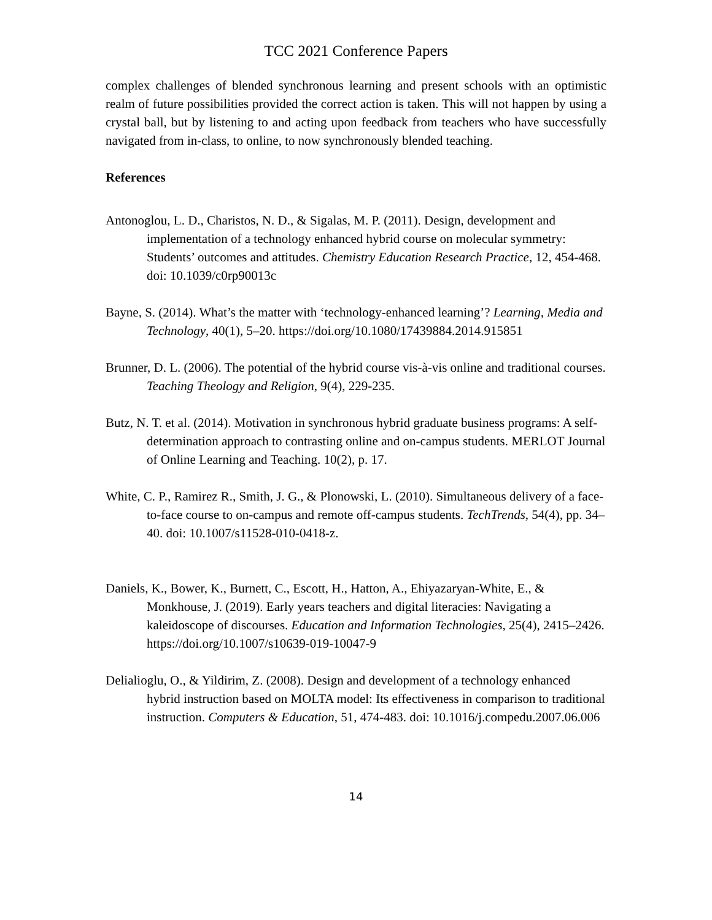TCC 2021 Conference Papers
complex challenges of blended synchronous learning and present schools with an optimistic realm of future possibilities provided the correct action is taken. This will not happen by using a crystal ball, but by listening to and acting upon feedback from teachers who have successfully navigated from in-class, to online, to now synchronously blended teaching.
References
Antonoglou, L. D., Charistos, N. D., & Sigalas, M. P. (2011). Design, development and implementation of a technology enhanced hybrid course on molecular symmetry: Students’ outcomes and attitudes. Chemistry Education Research Practice, 12, 454-468. doi: 10.1039/c0rp90013c
Bayne, S. (2014). What’s the matter with ‘technology-enhanced learning’? Learning, Media and Technology, 40(1), 5–20. https://doi.org/10.1080/17439884.2014.915851
Brunner, D. L. (2006). The potential of the hybrid course vis-à-vis online and traditional courses. Teaching Theology and Religion, 9(4), 229-235.
Butz, N. T. et al. (2014). Motivation in synchronous hybrid graduate business programs: A self-determination approach to contrasting online and on-campus students. MERLOT Journal of Online Learning and Teaching. 10(2), p. 17.
White, C. P., Ramirez R., Smith, J. G., & Plonowski, L. (2010). Simultaneous delivery of a face-to-face course to on-campus and remote off-campus students. TechTrends, 54(4), pp. 34–40. doi: 10.1007/s11528-010-0418-z.
Daniels, K., Bower, K., Burnett, C., Escott, H., Hatton, A., Ehiyazaryan-White, E., & Monkhouse, J. (2019). Early years teachers and digital literacies: Navigating a kaleidoscope of discourses. Education and Information Technologies, 25(4), 2415–2426. https://doi.org/10.1007/s10639-019-10047-9
Delialioglu, O., & Yildirim, Z. (2008). Design and development of a technology enhanced hybrid instruction based on MOLTA model: Its effectiveness in comparison to traditional instruction. Computers & Education, 51, 474-483. doi: 10.1016/j.compedu.2007.06.006
14